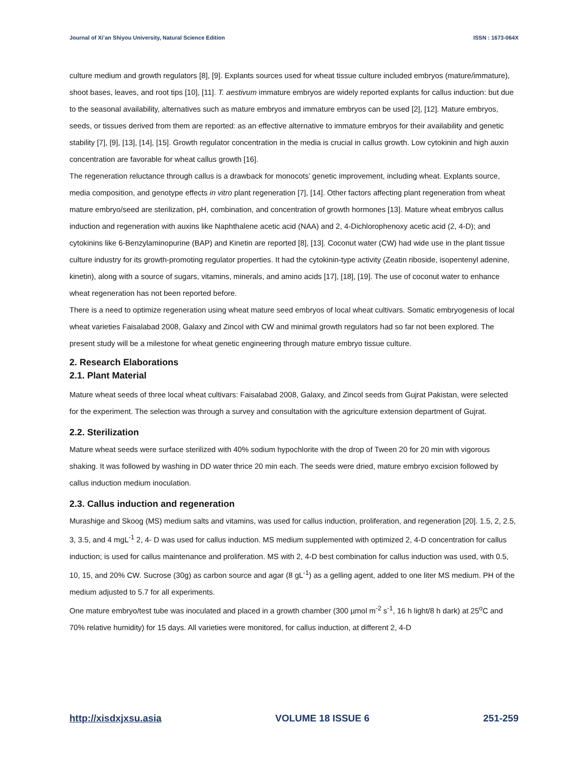Journal of Xi’an Shiyou University, Natural Science Edition ISSN : 1673-064X
culture medium and growth regulators [8], [9]. Explants sources used for wheat tissue culture included embryos (mature/immature), shoot bases, leaves, and root tips [10], [11]. T. aestivum immature embryos are widely reported explants for callus induction: but due to the seasonal availability, alternatives such as mature embryos and immature embryos can be used [2], [12]. Mature embryos, seeds, or tissues derived from them are reported: as an effective alternative to immature embryos for their availability and genetic stability [7], [9], [13], [14], [15]. Growth regulator concentration in the media is crucial in callus growth. Low cytokinin and high auxin concentration are favorable for wheat callus growth [16].
The regeneration reluctance through callus is a drawback for monocots’ genetic improvement, including wheat. Explants source, media composition, and genotype effects in vitro plant regeneration [7], [14]. Other factors affecting plant regeneration from wheat mature embryo/seed are sterilization, pH, combination, and concentration of growth hormones [13]. Mature wheat embryos callus induction and regeneration with auxins like Naphthalene acetic acid (NAA) and 2, 4-Dichlorophenoxy acetic acid (2, 4-D); and cytokinins like 6-Benzylaminopurine (BAP) and Kinetin are reported [8], [13]. Coconut water (CW) had wide use in the plant tissue culture industry for its growth-promoting regulator properties. It had the cytokinin-type activity (Zeatin riboside, isopentenyl adenine, kinetin), along with a source of sugars, vitamins, minerals, and amino acids [17], [18], [19]. The use of coconut water to enhance wheat regeneration has not been reported before.
There is a need to optimize regeneration using wheat mature seed embryos of local wheat cultivars. Somatic embryogenesis of local wheat varieties Faisalabad 2008, Galaxy and Zincol with CW and minimal growth regulators had so far not been explored. The present study will be a milestone for wheat genetic engineering through mature embryo tissue culture.
2. Research Elaborations
2.1. Plant Material
Mature wheat seeds of three local wheat cultivars: Faisalabad 2008, Galaxy, and Zincol seeds from Gujrat Pakistan, were selected for the experiment. The selection was through a survey and consultation with the agriculture extension department of Gujrat.
2.2. Sterilization
Mature wheat seeds were surface sterilized with 40% sodium hypochlorite with the drop of Tween 20 for 20 min with vigorous shaking. It was followed by washing in DD water thrice 20 min each. The seeds were dried, mature embryo excision followed by callus induction medium inoculation.
2.3. Callus induction and regeneration
Murashige and Skoog (MS) medium salts and vitamins, was used for callus induction, proliferation, and regeneration [20]. 1.5, 2, 2.5, 3, 3.5, and 4 mgL<sup>-1</sup> 2, 4- D was used for callus induction. MS medium supplemented with optimized 2, 4-D concentration for callus induction; is used for callus maintenance and proliferation. MS with 2, 4-D best combination for callus induction was used, with 0.5, 10, 15, and 20% CW. Sucrose (30g) as carbon source and agar (8 gL<sup>-1</sup>) as a gelling agent, added to one liter MS medium. PH of the medium adjusted to 5.7 for all experiments.
One mature embryo/test tube was inoculated and placed in a growth chamber (300 µmol m<sup>-2</sup> s<sup>-1</sup>, 16 h light/8 h dark) at 25<sup>o</sup>C and 70% relative humidity) for 15 days. All varieties were monitored, for callus induction, at different 2, 4-D
http://xisdxjxsu.asia VOLUME 18 ISSUE 6 251-259